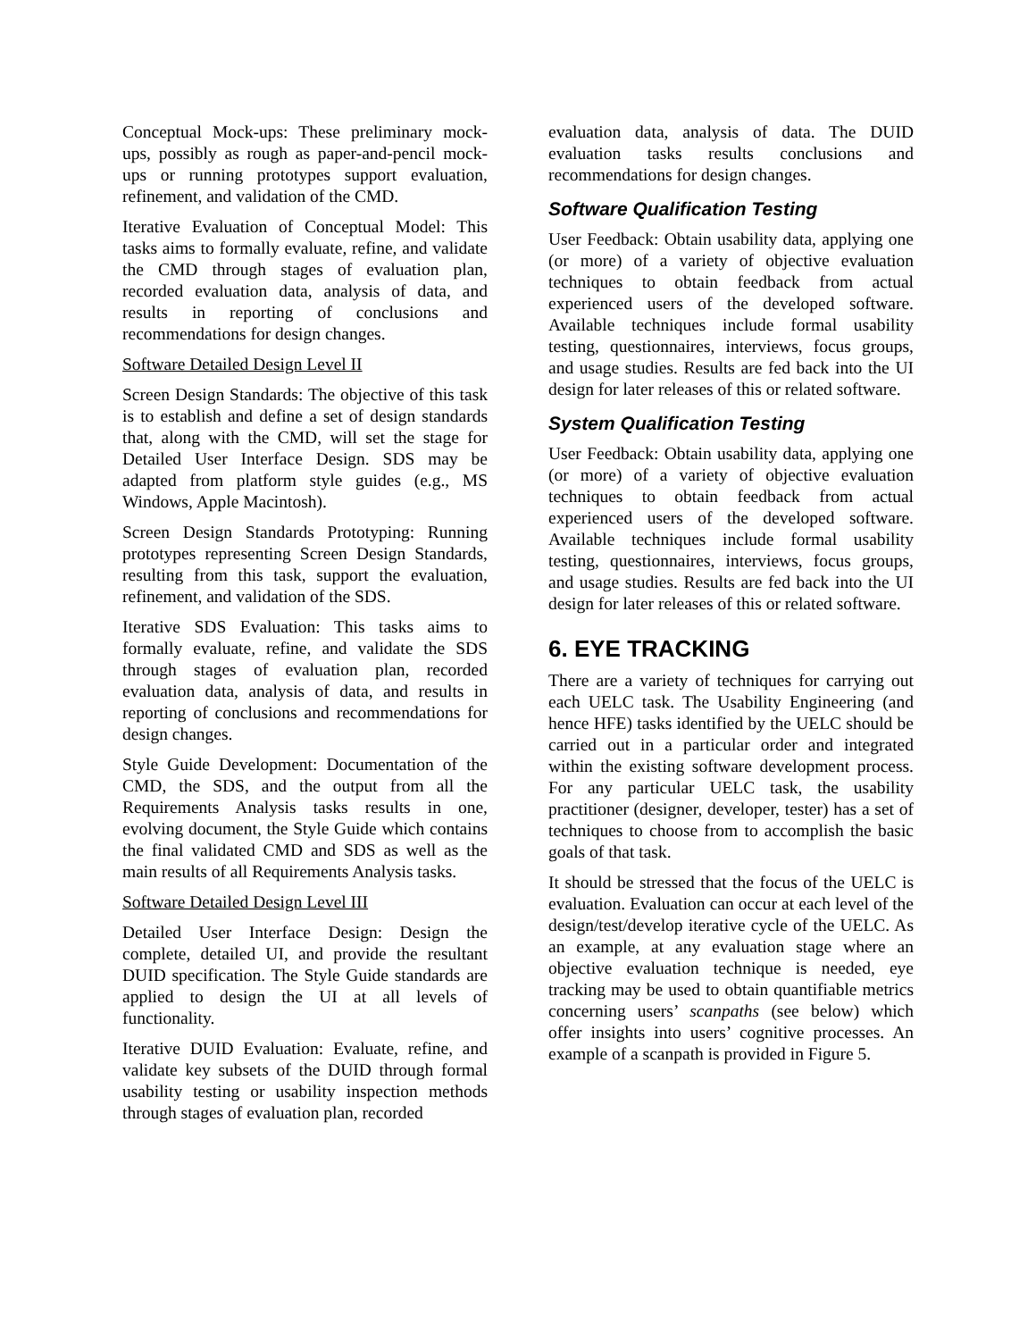Conceptual Mock-ups: These preliminary mock-ups, possibly as rough as paper-and-pencil mock-ups or running prototypes support evaluation, refinement, and validation of the CMD.
Iterative Evaluation of Conceptual Model: This tasks aims to formally evaluate, refine, and validate the CMD through stages of evaluation plan, recorded evaluation data, analysis of data, and results in reporting of conclusions and recommendations for design changes.
Software Detailed Design Level II
Screen Design Standards: The objective of this task is to establish and define a set of design standards that, along with the CMD, will set the stage for Detailed User Interface Design. SDS may be adapted from platform style guides (e.g., MS Windows, Apple Macintosh).
Screen Design Standards Prototyping: Running prototypes representing Screen Design Standards, resulting from this task, support the evaluation, refinement, and validation of the SDS.
Iterative SDS Evaluation: This tasks aims to formally evaluate, refine, and validate the SDS through stages of evaluation plan, recorded evaluation data, analysis of data, and results in reporting of conclusions and recommendations for design changes.
Style Guide Development: Documentation of the CMD, the SDS, and the output from all the Requirements Analysis tasks results in one, evolving document, the Style Guide which contains the final validated CMD and SDS as well as the main results of all Requirements Analysis tasks.
Software Detailed Design Level III
Detailed User Interface Design: Design the complete, detailed UI, and provide the resultant DUID specification. The Style Guide standards are applied to design the UI at all levels of functionality.
Iterative DUID Evaluation: Evaluate, refine, and validate key subsets of the DUID through formal usability testing or usability inspection methods through stages of evaluation plan, recorded
evaluation data, analysis of data. The DUID evaluation tasks results conclusions and recommendations for design changes.
Software Qualification Testing
User Feedback: Obtain usability data, applying one (or more) of a variety of objective evaluation techniques to obtain feedback from actual experienced users of the developed software. Available techniques include formal usability testing, questionnaires, interviews, focus groups, and usage studies. Results are fed back into the UI design for later releases of this or related software.
System Qualification Testing
User Feedback: Obtain usability data, applying one (or more) of a variety of objective evaluation techniques to obtain feedback from actual experienced users of the developed software. Available techniques include formal usability testing, questionnaires, interviews, focus groups, and usage studies. Results are fed back into the UI design for later releases of this or related software.
6. EYE TRACKING
There are a variety of techniques for carrying out each UELC task. The Usability Engineering (and hence HFE) tasks identified by the UELC should be carried out in a particular order and integrated within the existing software development process. For any particular UELC task, the usability practitioner (designer, developer, tester) has a set of techniques to choose from to accomplish the basic goals of that task.
It should be stressed that the focus of the UELC is evaluation. Evaluation can occur at each level of the design/test/develop iterative cycle of the UELC. As an example, at any evaluation stage where an objective evaluation technique is needed, eye tracking may be used to obtain quantifiable metrics concerning users’ scanpaths (see below) which offer insights into users’ cognitive processes. An example of a scanpath is provided in Figure 5.